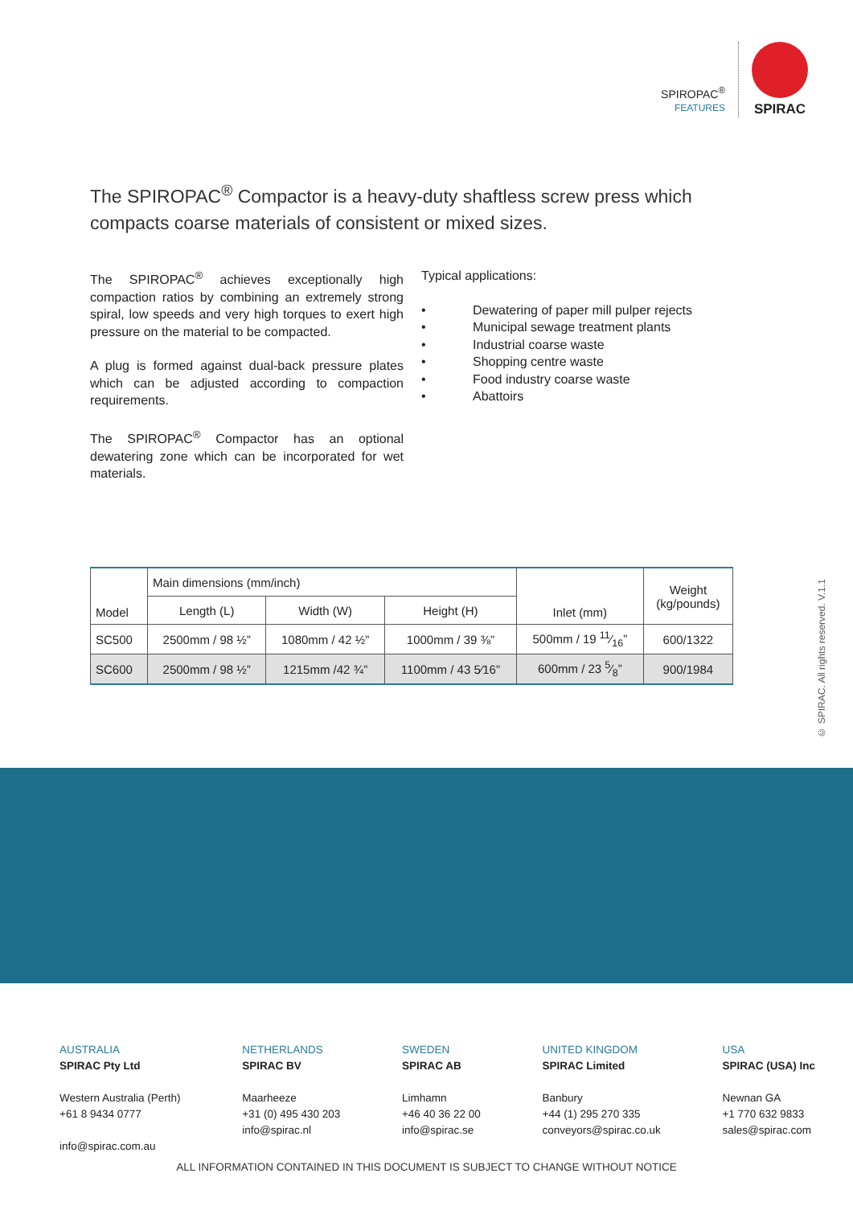SPIROPAC<sup>®</sup>
FEATURES
SPIRAC
The SPIROPAC<sup>®</sup> Compactor is a heavy-duty shaftless screw press which compacts coarse materials of consistent or mixed sizes.
The SPIROPAC<sup>®</sup> achieves exceptionally high compaction ratios by combining an extremely strong spiral, low speeds and very high torques to exert high pressure on the material to be compacted.
A plug is formed against dual-back pressure plates which can be adjusted according to compaction requirements.
The SPIROPAC<sup>®</sup> Compactor has an optional dewatering zone which can be incorporated for wet materials.
Typical applications:
• Dewatering of paper mill pulper rejects
• Municipal sewage treatment plants
• Industrial coarse waste
• Shopping centre waste
• Food industry coarse waste
• Abattoirs
| Model | Main dimensions (mm/inch) | | | Inlet (mm) | Weight (kg/pounds) |
| --- | --- | --- | --- | --- | --- |
| | Length (L) | Width (W) | Height (H) | | |
| SC500 | 2500mm / 98 ½” | 1080mm / 42 ½” | 1000mm / 39 ⅜” | 500mm / 19 11⁄16” | 600/1322 |
| SC600 | 2500mm / 98 ½” | 1215mm /42 ¾” | 1100mm / 43 5⁄16” | 600mm / 23 5⁄8” | 900/1984 |
© SPIRAC. All rights reserved. V.1.1
AUSTRALIA
SPIRAC Pty Ltd
Western Australia (Perth)
+61 8 9434 0777
info@spirac.com.au
NETHERLANDS
SPIRAC BV
Maarheeze
+31 (0) 495 430 203
info@spirac.nl
SWEDEN
SPIRAC AB
Limhamn
+46 40 36 22 00
info@spirac.se
UNITED KINGDOM
SPIRAC Limited
Banbury
+44 (1) 295 270 335
conveyors@spirac.co.uk
USA
SPIRAC (USA) Inc
Newnan GA
+1 770 632 9833
sales@spirac.com
ALL INFORMATION CONTAINED IN THIS DOCUMENT IS SUBJECT TO CHANGE WITHOUT NOTICE